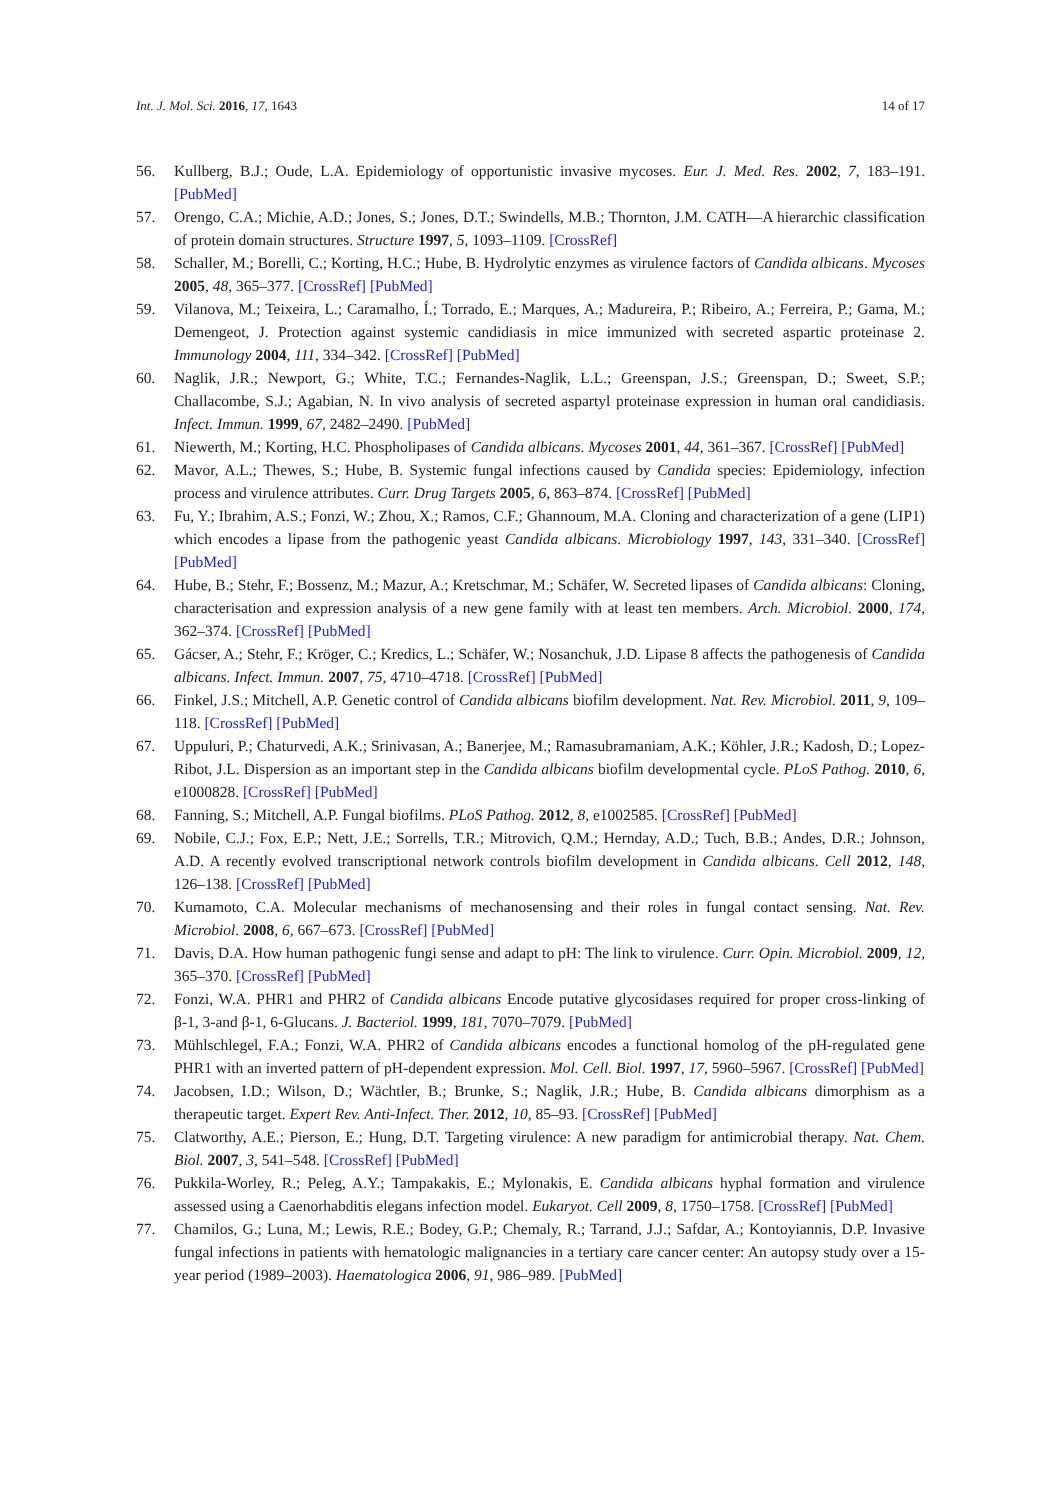Int. J. Mol. Sci. 2016, 17, 1643 14 of 17
56. Kullberg, B.J.; Oude, L.A. Epidemiology of opportunistic invasive mycoses. Eur. J. Med. Res. 2002, 7, 183–191. [PubMed]
57. Orengo, C.A.; Michie, A.D.; Jones, S.; Jones, D.T.; Swindells, M.B.; Thornton, J.M. CATH—A hierarchic classification of protein domain structures. Structure 1997, 5, 1093–1109. [CrossRef]
58. Schaller, M.; Borelli, C.; Korting, H.C.; Hube, B. Hydrolytic enzymes as virulence factors of Candida albicans. Mycoses 2005, 48, 365–377. [CrossRef] [PubMed]
59. Vilanova, M.; Teixeira, L.; Caramalho, Í.; Torrado, E.; Marques, A.; Madureira, P.; Ribeiro, A.; Ferreira, P.; Gama, M.; Demengeot, J. Protection against systemic candidiasis in mice immunized with secreted aspartic proteinase 2. Immunology 2004, 111, 334–342. [CrossRef] [PubMed]
60. Naglik, J.R.; Newport, G.; White, T.C.; Fernandes-Naglik, L.L.; Greenspan, J.S.; Greenspan, D.; Sweet, S.P.; Challacombe, S.J.; Agabian, N. In vivo analysis of secreted aspartyl proteinase expression in human oral candidiasis. Infect. Immun. 1999, 67, 2482–2490. [PubMed]
61. Niewerth, M.; Korting, H.C. Phospholipases of Candida albicans. Mycoses 2001, 44, 361–367. [CrossRef] [PubMed]
62. Mavor, A.L.; Thewes, S.; Hube, B. Systemic fungal infections caused by Candida species: Epidemiology, infection process and virulence attributes. Curr. Drug Targets 2005, 6, 863–874. [CrossRef] [PubMed]
63. Fu, Y.; Ibrahim, A.S.; Fonzi, W.; Zhou, X.; Ramos, C.F.; Ghannoum, M.A. Cloning and characterization of a gene (LIP1) which encodes a lipase from the pathogenic yeast Candida albicans. Microbiology 1997, 143, 331–340. [CrossRef] [PubMed]
64. Hube, B.; Stehr, F.; Bossenz, M.; Mazur, A.; Kretschmar, M.; Schäfer, W. Secreted lipases of Candida albicans: Cloning, characterisation and expression analysis of a new gene family with at least ten members. Arch. Microbiol. 2000, 174, 362–374. [CrossRef] [PubMed]
65. Gácser, A.; Stehr, F.; Kröger, C.; Kredics, L.; Schäfer, W.; Nosanchuk, J.D. Lipase 8 affects the pathogenesis of Candida albicans. Infect. Immun. 2007, 75, 4710–4718. [CrossRef] [PubMed]
66. Finkel, J.S.; Mitchell, A.P. Genetic control of Candida albicans biofilm development. Nat. Rev. Microbiol. 2011, 9, 109–118. [CrossRef] [PubMed]
67. Uppuluri, P.; Chaturvedi, A.K.; Srinivasan, A.; Banerjee, M.; Ramasubramaniam, A.K.; Köhler, J.R.; Kadosh, D.; Lopez-Ribot, J.L. Dispersion as an important step in the Candida albicans biofilm developmental cycle. PLoS Pathog. 2010, 6, e1000828. [CrossRef] [PubMed]
68. Fanning, S.; Mitchell, A.P. Fungal biofilms. PLoS Pathog. 2012, 8, e1002585. [CrossRef] [PubMed]
69. Nobile, C.J.; Fox, E.P.; Nett, J.E.; Sorrells, T.R.; Mitrovich, Q.M.; Hernday, A.D.; Tuch, B.B.; Andes, D.R.; Johnson, A.D. A recently evolved transcriptional network controls biofilm development in Candida albicans. Cell 2012, 148, 126–138. [CrossRef] [PubMed]
70. Kumamoto, C.A. Molecular mechanisms of mechanosensing and their roles in fungal contact sensing. Nat. Rev. Microbiol. 2008, 6, 667–673. [CrossRef] [PubMed]
71. Davis, D.A. How human pathogenic fungi sense and adapt to pH: The link to virulence. Curr. Opin. Microbiol. 2009, 12, 365–370. [CrossRef] [PubMed]
72. Fonzi, W.A. PHR1 and PHR2 of Candida albicans Encode putative glycosidases required for proper cross-linking of β-1, 3-and β-1, 6-Glucans. J. Bacteriol. 1999, 181, 7070–7079. [PubMed]
73. Mühlschlegel, F.A.; Fonzi, W.A. PHR2 of Candida albicans encodes a functional homolog of the pH-regulated gene PHR1 with an inverted pattern of pH-dependent expression. Mol. Cell. Biol. 1997, 17, 5960–5967. [CrossRef] [PubMed]
74. Jacobsen, I.D.; Wilson, D.; Wächtler, B.; Brunke, S.; Naglik, J.R.; Hube, B. Candida albicans dimorphism as a therapeutic target. Expert Rev. Anti-Infect. Ther. 2012, 10, 85–93. [CrossRef] [PubMed]
75. Clatworthy, A.E.; Pierson, E.; Hung, D.T. Targeting virulence: A new paradigm for antimicrobial therapy. Nat. Chem. Biol. 2007, 3, 541–548. [CrossRef] [PubMed]
76. Pukkila-Worley, R.; Peleg, A.Y.; Tampakakis, E.; Mylonakis, E. Candida albicans hyphal formation and virulence assessed using a Caenorhabditis elegans infection model. Eukaryot. Cell 2009, 8, 1750–1758. [CrossRef] [PubMed]
77. Chamilos, G.; Luna, M.; Lewis, R.E.; Bodey, G.P.; Chemaly, R.; Tarrand, J.J.; Safdar, A.; Kontoyiannis, D.P. Invasive fungal infections in patients with hematologic malignancies in a tertiary care cancer center: An autopsy study over a 15-year period (1989–2003). Haematologica 2006, 91, 986–989. [PubMed]